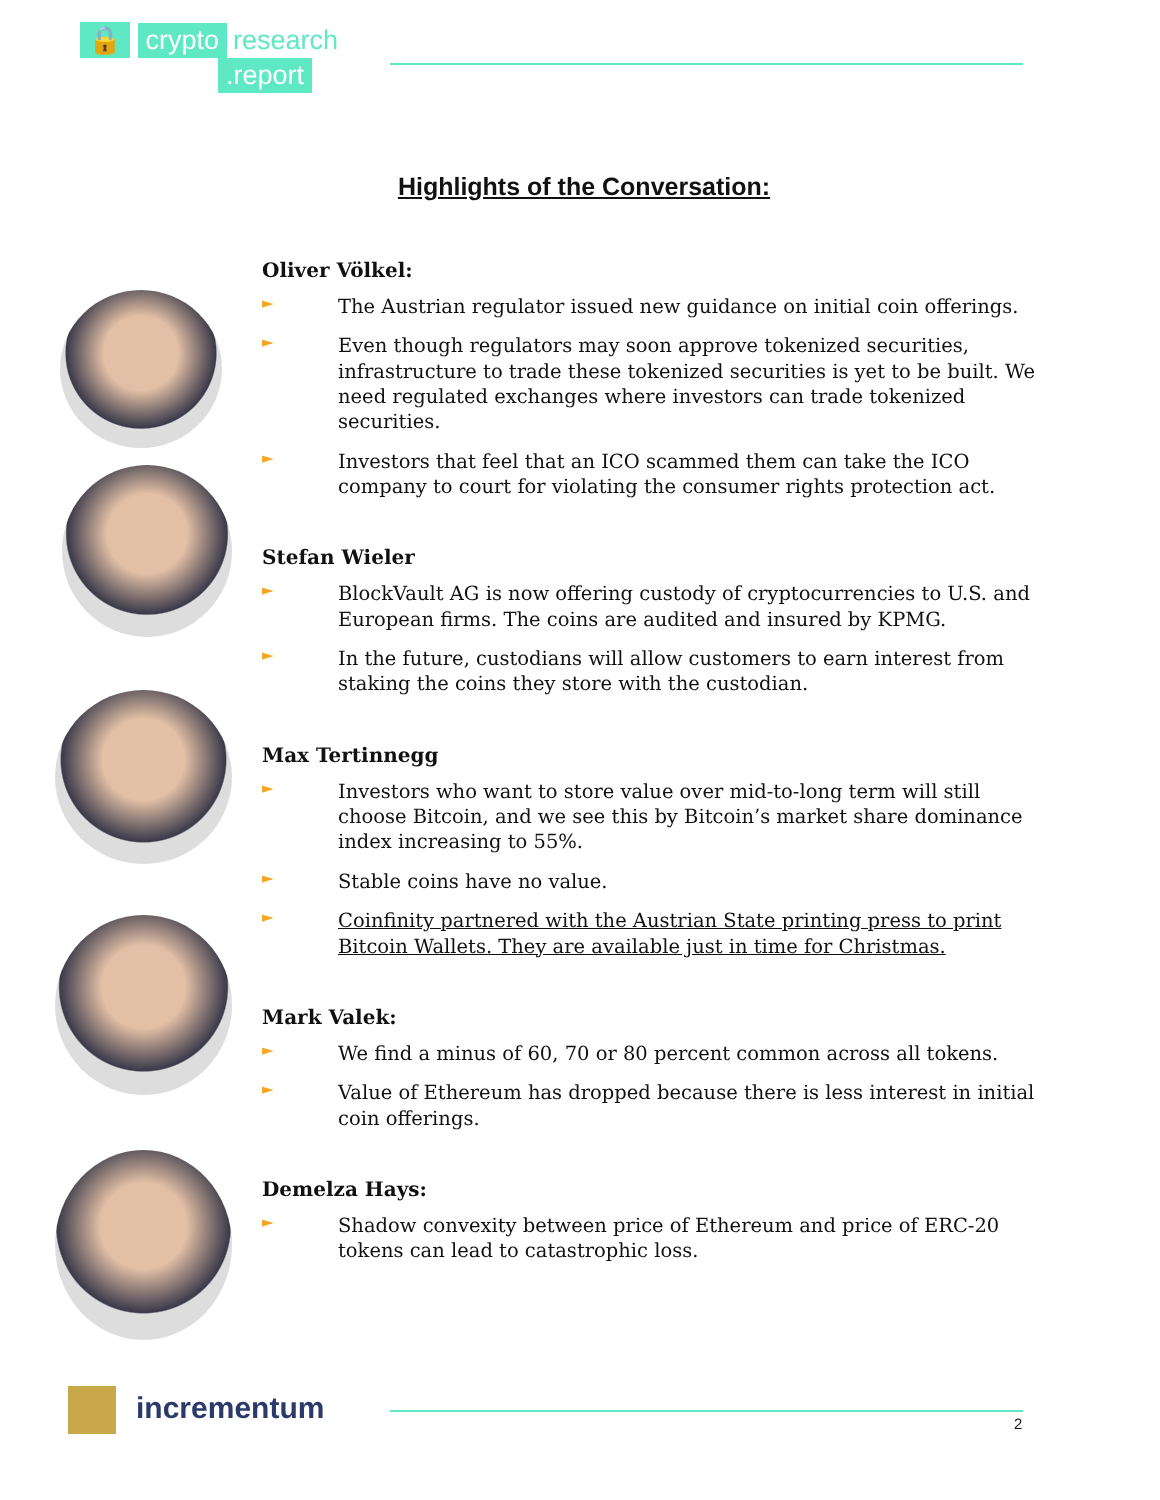🔒 crypto research
.report
Highlights of the Conversation:
Oliver Völkel:
►
The Austrian regulator issued new guidance on initial coin offerings.
►
Even though regulators may soon approve tokenized securities, infrastructure to trade these tokenized securities is yet to be built. We need regulated exchanges where investors can trade tokenized securities.
►
Investors that feel that an ICO scammed them can take the ICO company to court for violating the consumer rights protection act.
Stefan Wieler
►
BlockVault AG is now offering custody of cryptocurrencies to U.S. and European firms. The coins are audited and insured by KPMG.
►
In the future, custodians will allow customers to earn interest from staking the coins they store with the custodian.
Max Tertinnegg
►
Investors who want to store value over mid-to-long term will still choose Bitcoin, and we see this by Bitcoin’s market share dominance index increasing to 55%.
►
Stable coins have no value.
►
Coinfinity partnered with the Austrian State printing press to print Bitcoin Wallets. They are available just in time for Christmas.
Mark Valek:
►
We find a minus of 60, 70 or 80 percent common across all tokens.
►
Value of Ethereum has dropped because there is less interest in initial coin offerings.
Demelza Hays:
►
Shadow convexity between price of Ethereum and price of ERC-20 tokens can lead to catastrophic loss.
incrementum
2